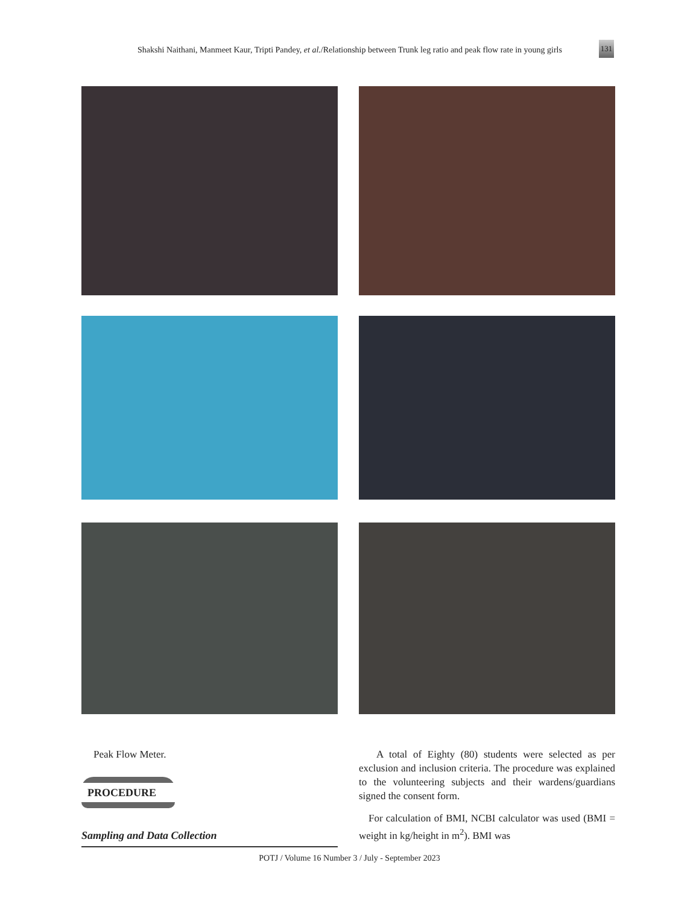Shakshi Naithani, Manmeet Kaur, Tripti Pandey, et al./Relationship between Trunk leg ratio and peak flow rate in young girls
131
Peak Flow Meter.
PROCEDURE
Sampling and Data Collection
A total of Eighty (80) students were selected as per exclusion and inclusion criteria. The procedure was explained to the volunteering subjects and their wardens/guardians signed the consent form.
For calculation of BMI, NCBI calculator was used (BMI = weight in kg/height in m<sup>2</sup>). BMI was
POTJ / Volume 16 Number 3 / July - September 2023